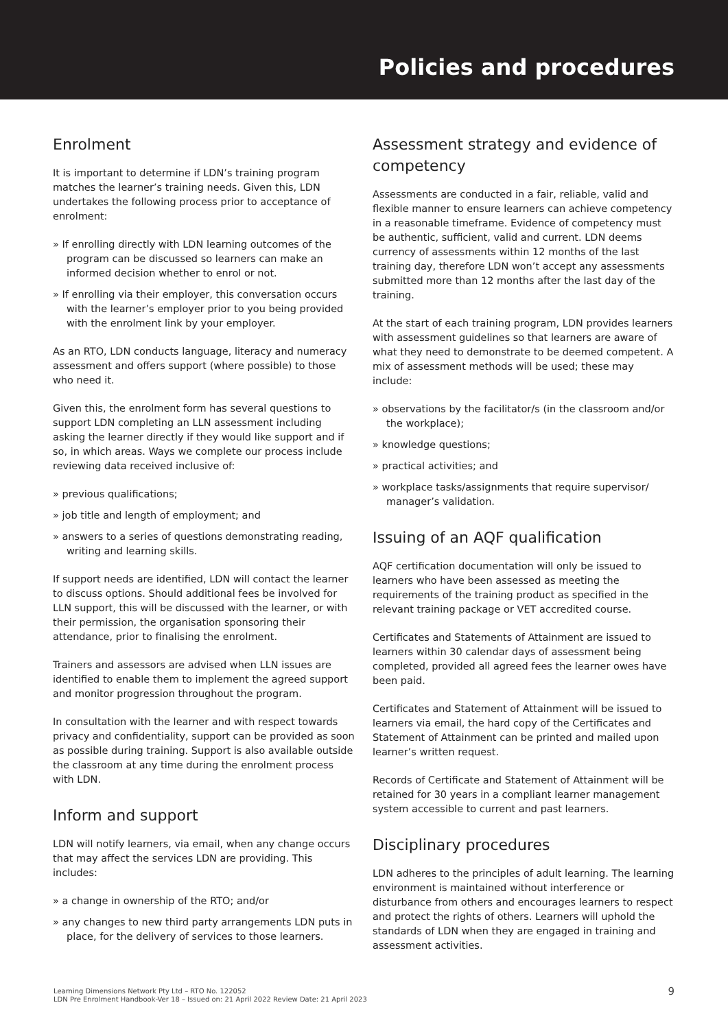Policies and procedures
Enrolment
It is important to determine if LDN’s training program matches the learner’s training needs. Given this, LDN undertakes the following process prior to acceptance of enrolment:
» If enrolling directly with LDN learning outcomes of the program can be discussed so learners can make an informed decision whether to enrol or not.
» If enrolling via their employer, this conversation occurs with the learner’s employer prior to you being provided with the enrolment link by your employer.
As an RTO, LDN conducts language, literacy and numeracy assessment and offers support (where possible) to those who need it.
Given this, the enrolment form has several questions to support LDN completing an LLN assessment including asking the learner directly if they would like support and if so, in which areas. Ways we complete our process include reviewing data received inclusive of:
» previous qualifications;
» job title and length of employment; and
» answers to a series of questions demonstrating reading, writing and learning skills.
If support needs are identified, LDN will contact the learner to discuss options. Should additional fees be involved for LLN support, this will be discussed with the learner, or with their permission, the organisation sponsoring their attendance, prior to finalising the enrolment.
Trainers and assessors are advised when LLN issues are identified to enable them to implement the agreed support and monitor progression throughout the program.
In consultation with the learner and with respect towards privacy and confidentiality, support can be provided as soon as possible during training. Support is also available outside the classroom at any time during the enrolment process with LDN.
Inform and support
LDN will notify learners, via email, when any change occurs that may affect the services LDN are providing. This includes:
» a change in ownership of the RTO; and/or
» any changes to new third party arrangements LDN puts in place, for the delivery of services to those learners.
Assessment strategy and evidence of competency
Assessments are conducted in a fair, reliable, valid and flexible manner to ensure learners can achieve competency in a reasonable timeframe. Evidence of competency must be authentic, sufficient, valid and current. LDN deems currency of assessments within 12 months of the last training day, therefore LDN won’t accept any assessments submitted more than 12 months after the last day of the training.
At the start of each training program, LDN provides learners with assessment guidelines so that learners are aware of what they need to demonstrate to be deemed competent. A mix of assessment methods will be used; these may include:
» observations by the facilitator/s (in the classroom and/or the workplace);
» knowledge questions;
» practical activities; and
» workplace tasks/assignments that require supervisor/ manager’s validation.
Issuing of an AQF qualification
AQF certification documentation will only be issued to learners who have been assessed as meeting the requirements of the training product as specified in the relevant training package or VET accredited course.
Certificates and Statements of Attainment are issued to learners within 30 calendar days of assessment being completed, provided all agreed fees the learner owes have been paid.
Certificates and Statement of Attainment will be issued to learners via email, the hard copy of the Certificates and Statement of Attainment can be printed and mailed upon learner’s written request.
Records of Certificate and Statement of Attainment will be retained for 30 years in a compliant learner management system accessible to current and past learners.
Disciplinary procedures
LDN adheres to the principles of adult learning. The learning environment is maintained without interference or disturbance from others and encourages learners to respect and protect the rights of others. Learners will uphold the standards of LDN when they are engaged in training and assessment activities.
Learning Dimensions Network Pty Ltd – RTO No. 122052
LDN Pre Enrolment Handbook-Ver 18 – Issued on: 21 April 2022 Review Date: 21 April 2023
9